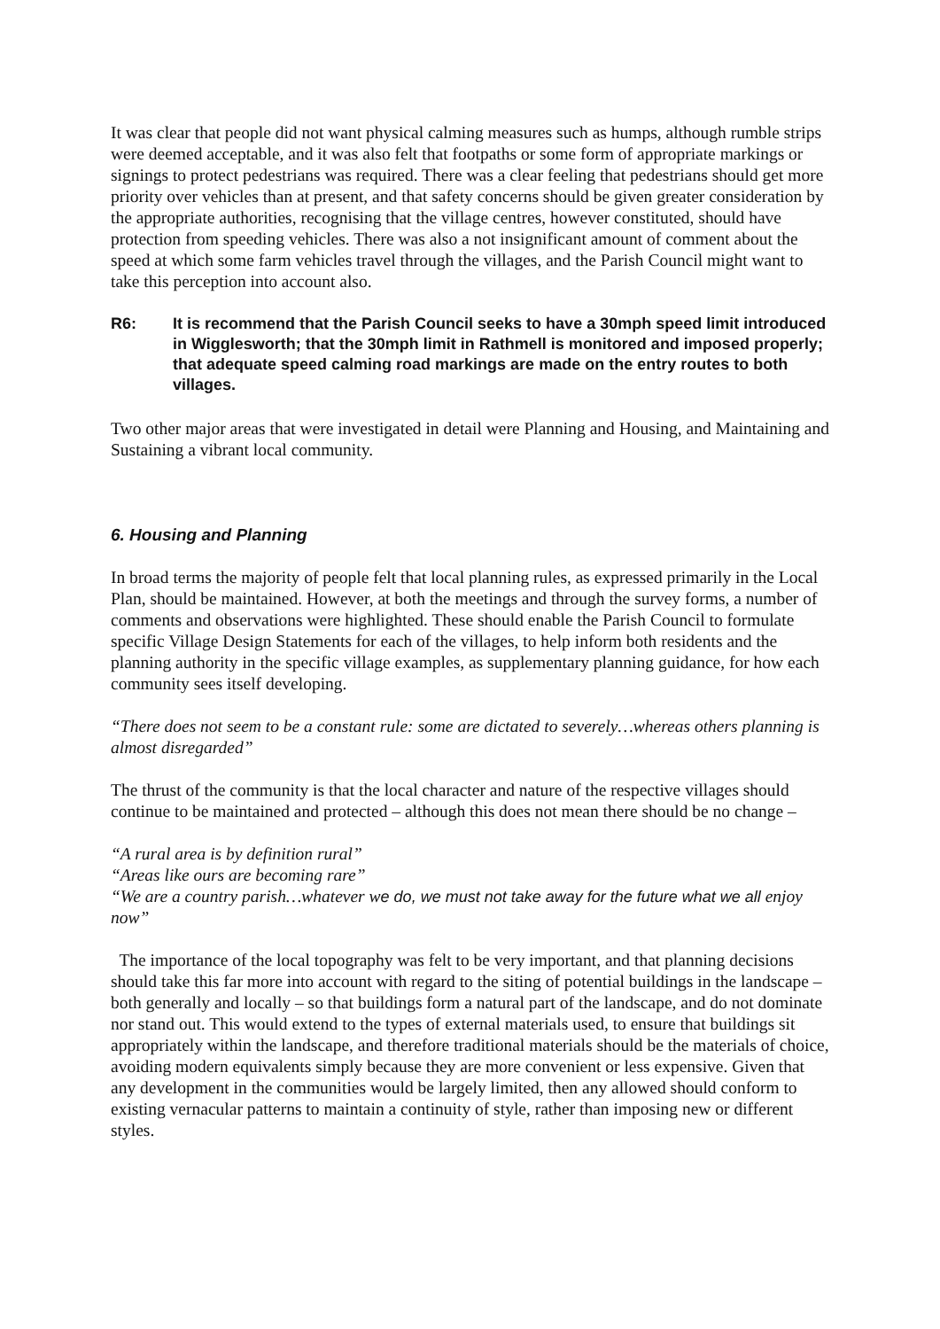It was clear that people did not want physical calming measures such as humps, although rumble strips were deemed acceptable, and it was also felt that footpaths or some form of appropriate markings or signings to protect pedestrians was required. There was a clear feeling that pedestrians should get more priority over vehicles than at present, and that safety concerns should be given greater consideration by the appropriate authorities, recognising that the village centres, however constituted, should have protection from speeding vehicles. There was also a not insignificant amount of comment about the speed at which some farm vehicles travel through the villages, and the Parish Council might want to take this perception into account also.
R6: It is recommend that the Parish Council seeks to have a 30mph speed limit introduced in Wigglesworth; that the 30mph limit in Rathmell is monitored and imposed properly; that adequate speed calming road markings are made on the entry routes to both villages.
Two other major areas that were investigated in detail were Planning and Housing, and Maintaining and Sustaining a vibrant local community.
6. Housing and Planning
In broad terms the majority of people felt that local planning rules, as expressed primarily in the Local Plan, should be maintained. However, at both the meetings and through the survey forms, a number of comments and observations were highlighted. These should enable the Parish Council to formulate specific Village Design Statements for each of the villages, to help inform both residents and the planning authority in the specific village examples, as supplementary planning guidance, for how each community sees itself developing.
“There does not seem to be a constant rule: some are dictated to severely…whereas others planning is almost disregarded”
The thrust of the community is that the local character and nature of the respective villages should continue to be maintained and protected – although this does not mean there should be no change –
“A rural area is by definition rural”
“Areas like ours are becoming rare”
“We are a country parish…whatever we do, we must not take away for the future what we all enjoy now”
The importance of the local topography was felt to be very important, and that planning decisions should take this far more into account with regard to the siting of potential buildings in the landscape – both generally and locally – so that buildings form a natural part of the landscape, and do not dominate nor stand out. This would extend to the types of external materials used, to ensure that buildings sit appropriately within the landscape, and therefore traditional materials should be the materials of choice, avoiding modern equivalents simply because they are more convenient or less expensive. Given that any development in the communities would be largely limited, then any allowed should conform to existing vernacular patterns to maintain a continuity of style, rather than imposing new or different styles.